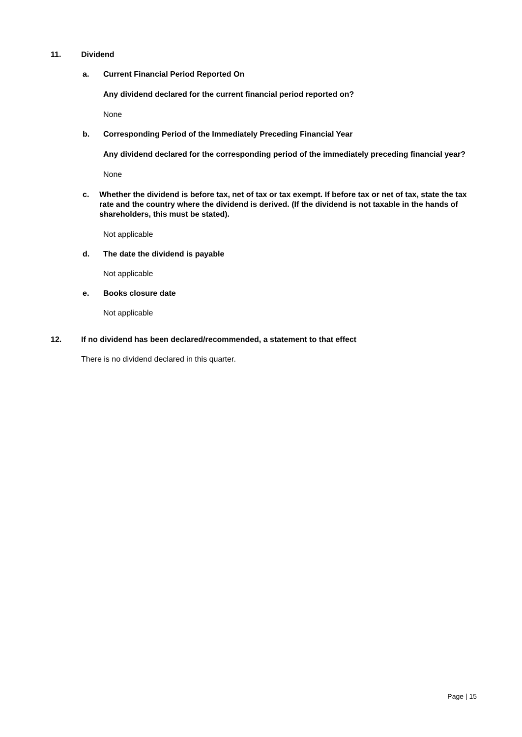11. Dividend
a. Current Financial Period Reported On
Any dividend declared for the current financial period reported on?
None
b. Corresponding Period of the Immediately Preceding Financial Year
Any dividend declared for the corresponding period of the immediately preceding financial year?
None
c. Whether the dividend is before tax, net of tax or tax exempt. If before tax or net of tax, state the tax rate and the country where the dividend is derived. (If the dividend is not taxable in the hands of shareholders, this must be stated).
Not applicable
d. The date the dividend is payable
Not applicable
e. Books closure date
Not applicable
12. If no dividend has been declared/recommended, a statement to that effect
There is no dividend declared in this quarter.
Page | 15